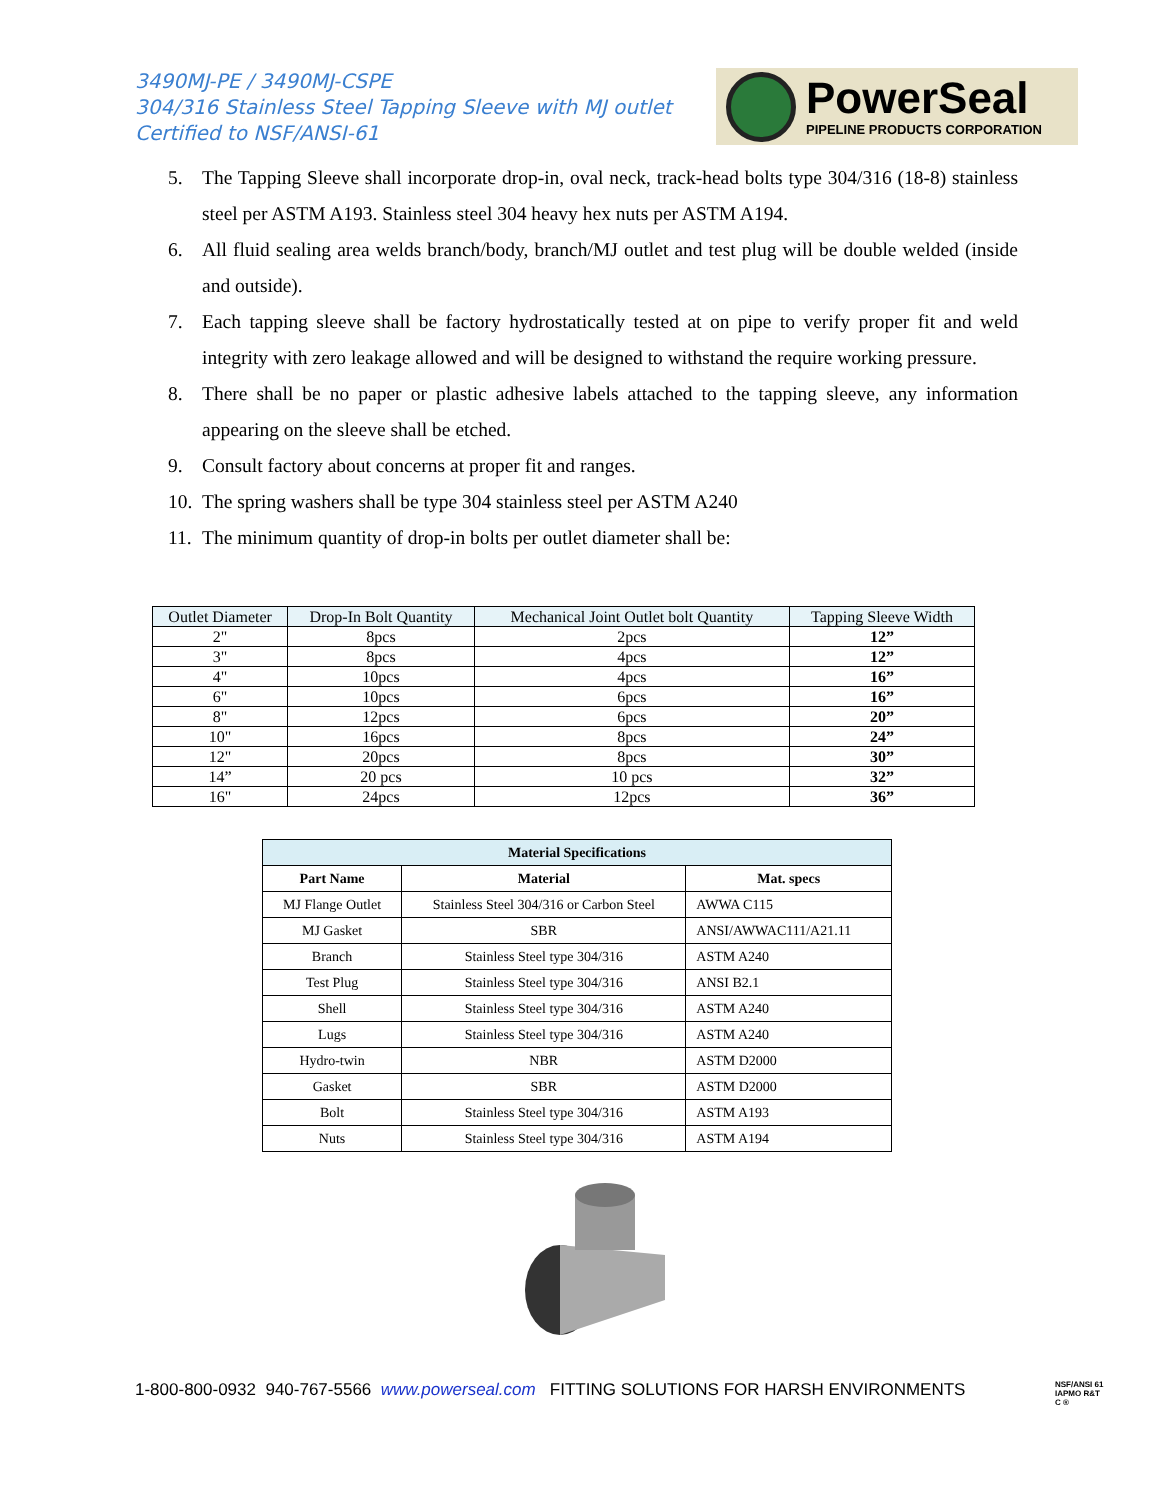3490MJ-PE / 3490MJ-CSPE
304/316 Stainless Steel Tapping Sleeve with MJ outlet
Certified to NSF/ANSI-61
PowerSeal
PIPELINE PRODUCTS CORPORATION
5. The Tapping Sleeve shall incorporate drop-in, oval neck, track-head bolts type 304/316 (18-8) stainless steel per ASTM A193. Stainless steel 304 heavy hex nuts per ASTM A194.
6. All fluid sealing area welds branch/body, branch/MJ outlet and test plug will be double welded (inside and outside).
7. Each tapping sleeve shall be factory hydrostatically tested at on pipe to verify proper fit and weld integrity with zero leakage allowed and will be designed to withstand the require working pressure.
8. There shall be no paper or plastic adhesive labels attached to the tapping sleeve, any information appearing on the sleeve shall be etched.
9. Consult factory about concerns at proper fit and ranges.
10.
The spring washers shall be type 304 stainless steel per ASTM A240
11.
The minimum quantity of drop-in bolts per outlet diameter shall be:
| Outlet Diameter | Drop-In Bolt Quantity | Mechanical Joint Outlet bolt Quantity | Tapping Sleeve Width |
| --- | --- | --- | --- |
| 2" | 8pcs | 2pcs | 12” |
| 3" | 8pcs | 4pcs | 12” |
| 4" | 10pcs | 4pcs | 16” |
| 6" | 10pcs | 6pcs | 16” |
| 8" | 12pcs | 6pcs | 20” |
| 10" | 16pcs | 8pcs | 24” |
| 12" | 20pcs | 8pcs | 30” |
| 14” | 20 pcs | 10 pcs | 32” |
| 16" | 24pcs | 12pcs | 36” |
| Material Specifications | | |
| --- | --- | --- |
| Part Name | Material | Mat. specs |
| MJ Flange Outlet | Stainless Steel 304/316 or Carbon Steel | AWWA C115 |
| MJ Gasket | SBR | ANSI/AWWAC111/A21.11 |
| Branch | Stainless Steel type 304/316 | ASTM A240 |
| Test Plug | Stainless Steel type 304/316 | ANSI B2.1 |
| Shell | Stainless Steel type 304/316 | ASTM A240 |
| Lugs | Stainless Steel type 304/316 | ASTM A240 |
| Hydro-twin | NBR | ASTM D2000 |
| Gasket | SBR | ASTM D2000 |
| Bolt | Stainless Steel type 304/316 | ASTM A193 |
| Nuts | Stainless Steel type 304/316 | ASTM A194 |
1-800-800-0932 940-767-5566 www.powerseal.com FITTING SOLUTIONS FOR HARSH ENVIRONMENTS
NSF/ANSI 61
IAPMO R&T
C ®